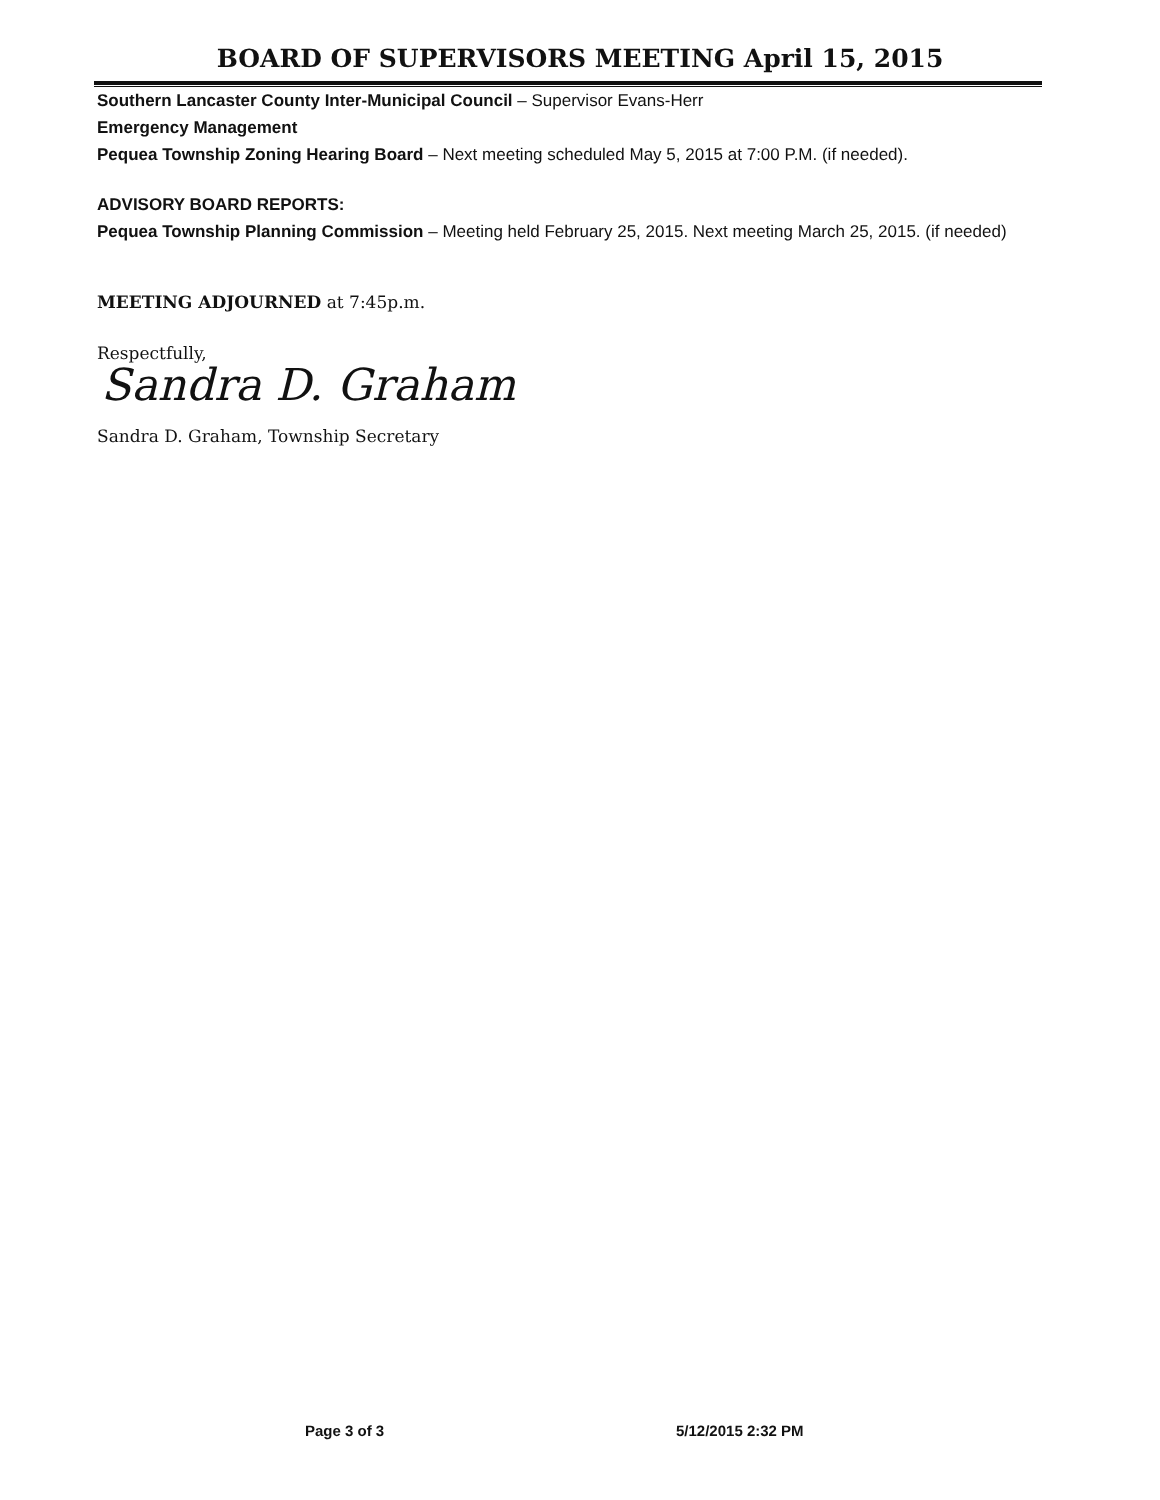BOARD OF SUPERVISORS MEETING April 15, 2015
Southern Lancaster County Inter-Municipal Council – Supervisor Evans-Herr
Emergency Management
Pequea Township Zoning Hearing Board – Next meeting scheduled May 5, 2015 at 7:00 P.M. (if needed).
ADVISORY BOARD REPORTS:
Pequea Township Planning Commission – Meeting held February 25, 2015. Next meeting March 25, 2015. (if needed)
MEETING ADJOURNED at 7:45p.m.
Respectfully,
Sandra D. Graham
Sandra D. Graham, Township Secretary
Page 3 of 3 5/12/2015 2:32 PM